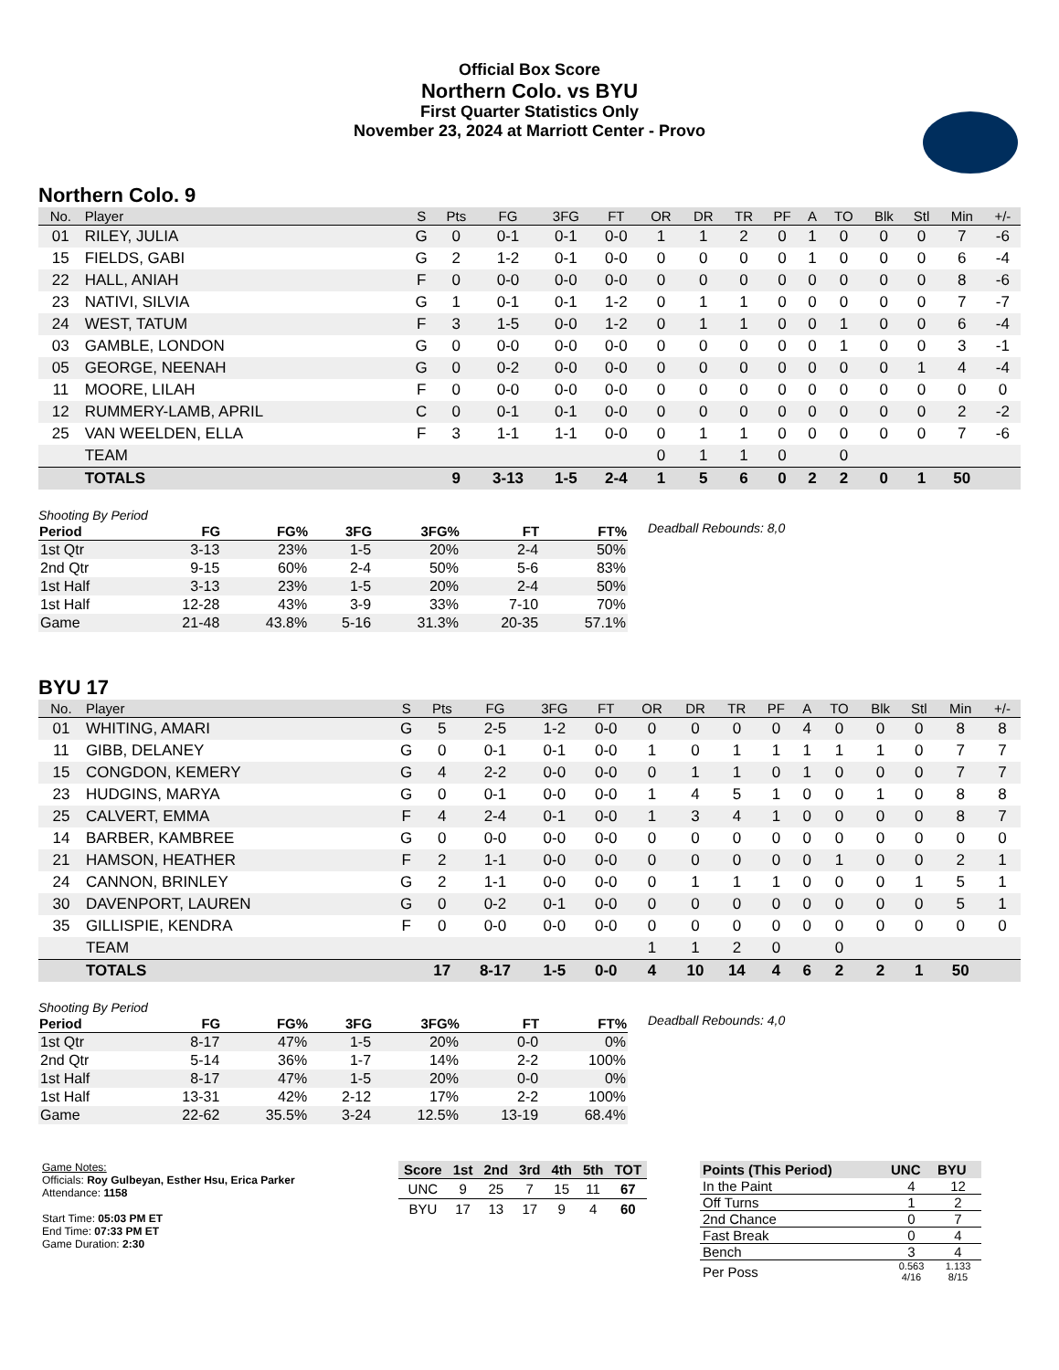Official Box Score
Northern Colo. vs BYU
First Quarter Statistics Only
November 23, 2024 at Marriott Center - Provo
Northern Colo. 9
| No. | Player | S | Pts | FG | 3FG | FT | OR | DR | TR | PF | A | TO | Blk | Stl | Min | +/- |
| --- | --- | --- | --- | --- | --- | --- | --- | --- | --- | --- | --- | --- | --- | --- | --- | --- |
| 01 | RILEY, JULIA | G | 0 | 0-1 | 0-1 | 0-0 | 1 | 1 | 2 | 0 | 1 | 0 | 0 | 0 | 7 | -6 |
| 15 | FIELDS, GABI | G | 2 | 1-2 | 0-1 | 0-0 | 0 | 0 | 0 | 0 | 1 | 0 | 0 | 0 | 6 | -4 |
| 22 | HALL, ANIAH | F | 0 | 0-0 | 0-0 | 0-0 | 0 | 0 | 0 | 0 | 0 | 0 | 0 | 0 | 8 | -6 |
| 23 | NATIVI, SILVIA | G | 1 | 0-1 | 0-1 | 1-2 | 0 | 1 | 1 | 0 | 0 | 0 | 0 | 0 | 7 | -7 |
| 24 | WEST, TATUM | F | 3 | 1-5 | 0-0 | 1-2 | 0 | 1 | 1 | 0 | 0 | 1 | 0 | 0 | 6 | -4 |
| 03 | GAMBLE, LONDON | G | 0 | 0-0 | 0-0 | 0-0 | 0 | 0 | 0 | 0 | 0 | 1 | 0 | 0 | 3 | -1 |
| 05 | GEORGE, NEENAH | G | 0 | 0-2 | 0-0 | 0-0 | 0 | 0 | 0 | 0 | 0 | 0 | 0 | 1 | 4 | -4 |
| 11 | MOORE, LILAH | F | 0 | 0-0 | 0-0 | 0-0 | 0 | 0 | 0 | 0 | 0 | 0 | 0 | 0 | 0 | 0 |
| 12 | RUMMERY-LAMB, APRIL | C | 0 | 0-1 | 0-1 | 0-0 | 0 | 0 | 0 | 0 | 0 | 0 | 0 | 0 | 2 | -2 |
| 25 | VAN WEELDEN, ELLA | F | 3 | 1-1 | 1-1 | 0-0 | 0 | 1 | 1 | 0 | 0 | 0 | 0 | 0 | 7 | -6 |
| | TEAM | | | | | | 0 | 1 | 1 | 0 | | 0 | | | | |
| | TOTALS | | 9 | 3-13 | 1-5 | 2-4 | 1 | 5 | 6 | 0 | 2 | 2 | 0 | 1 | 50 | |
Shooting By Period
| Period | FG | FG% | 3FG | 3FG% | FT | FT% |
| --- | --- | --- | --- | --- | --- | --- |
| 1st Qtr | 3-13 | 23% | 1-5 | 20% | 2-4 | 50% |
| 2nd Qtr | 9-15 | 60% | 2-4 | 50% | 5-6 | 83% |
| 1st Half | 3-13 | 23% | 1-5 | 20% | 2-4 | 50% |
| 1st Half | 12-28 | 43% | 3-9 | 33% | 7-10 | 70% |
| Game | 21-48 | 43.8% | 5-16 | 31.3% | 20-35 | 57.1% |
Deadball Rebounds: 8,0
BYU 17
| No. | Player | S | Pts | FG | 3FG | FT | OR | DR | TR | PF | A | TO | Blk | Stl | Min | +/- |
| --- | --- | --- | --- | --- | --- | --- | --- | --- | --- | --- | --- | --- | --- | --- | --- | --- |
| 01 | WHITING, AMARI | G | 5 | 2-5 | 1-2 | 0-0 | 0 | 0 | 0 | 0 | 4 | 0 | 0 | 0 | 8 | 8 |
| 11 | GIBB, DELANEY | G | 0 | 0-1 | 0-1 | 0-0 | 1 | 0 | 1 | 1 | 1 | 1 | 1 | 0 | 7 | 7 |
| 15 | CONGDON, KEMERY | G | 4 | 2-2 | 0-0 | 0-0 | 0 | 1 | 1 | 0 | 1 | 0 | 0 | 0 | 7 | 7 |
| 23 | HUDGINS, MARYA | G | 0 | 0-1 | 0-0 | 0-0 | 1 | 4 | 5 | 1 | 0 | 0 | 1 | 0 | 8 | 8 |
| 25 | CALVERT, EMMA | F | 4 | 2-4 | 0-1 | 0-0 | 1 | 3 | 4 | 1 | 0 | 0 | 0 | 0 | 8 | 7 |
| 14 | BARBER, KAMBREE | G | 0 | 0-0 | 0-0 | 0-0 | 0 | 0 | 0 | 0 | 0 | 0 | 0 | 0 | 0 | 0 |
| 21 | HAMSON, HEATHER | F | 2 | 1-1 | 0-0 | 0-0 | 0 | 0 | 0 | 0 | 0 | 1 | 0 | 0 | 2 | 1 |
| 24 | CANNON, BRINLEY | G | 2 | 1-1 | 0-0 | 0-0 | 0 | 1 | 1 | 1 | 0 | 0 | 0 | 1 | 5 | 1 |
| 30 | DAVENPORT, LAUREN | G | 0 | 0-2 | 0-1 | 0-0 | 0 | 0 | 0 | 0 | 0 | 0 | 0 | 0 | 5 | 1 |
| 35 | GILLISPIE, KENDRA | F | 0 | 0-0 | 0-0 | 0-0 | 0 | 0 | 0 | 0 | 0 | 0 | 0 | 0 | 0 | 0 |
| | TEAM | | | | | | 1 | 1 | 2 | 0 | | 0 | | | | |
| | TOTALS | | 17 | 8-17 | 1-5 | 0-0 | 4 | 10 | 14 | 4 | 6 | 2 | 2 | 1 | 50 | |
Shooting By Period
| Period | FG | FG% | 3FG | 3FG% | FT | FT% |
| --- | --- | --- | --- | --- | --- | --- |
| 1st Qtr | 8-17 | 47% | 1-5 | 20% | 0-0 | 0% |
| 2nd Qtr | 5-14 | 36% | 1-7 | 14% | 2-2 | 100% |
| 1st Half | 8-17 | 47% | 1-5 | 20% | 0-0 | 0% |
| 1st Half | 13-31 | 42% | 2-12 | 17% | 2-2 | 100% |
| Game | 22-62 | 35.5% | 3-24 | 12.5% | 13-19 | 68.4% |
Deadball Rebounds: 4,0
Game Notes:
Officials: Roy Gulbeyan, Esther Hsu, Erica Parker
Attendance: 1158
Start Time: 05:03 PM ET
End Time: 07:33 PM ET
Game Duration: 2:30
| Score | 1st | 2nd | 3rd | 4th | 5th | TOT |
| --- | --- | --- | --- | --- | --- | --- |
| UNC | 9 | 25 | 7 | 15 | 11 | 67 |
| BYU | 17 | 13 | 17 | 9 | 4 | 60 |
| Points (This Period) | UNC | BYU |
| --- | --- | --- |
| In the Paint | 4 | 12 |
| Off Turns | 1 | 2 |
| 2nd Chance | 0 | 7 |
| Fast Break | 0 | 4 |
| Bench | 3 | 4 |
| Per Poss | 0.563 4/16 | 1.133 8/15 |